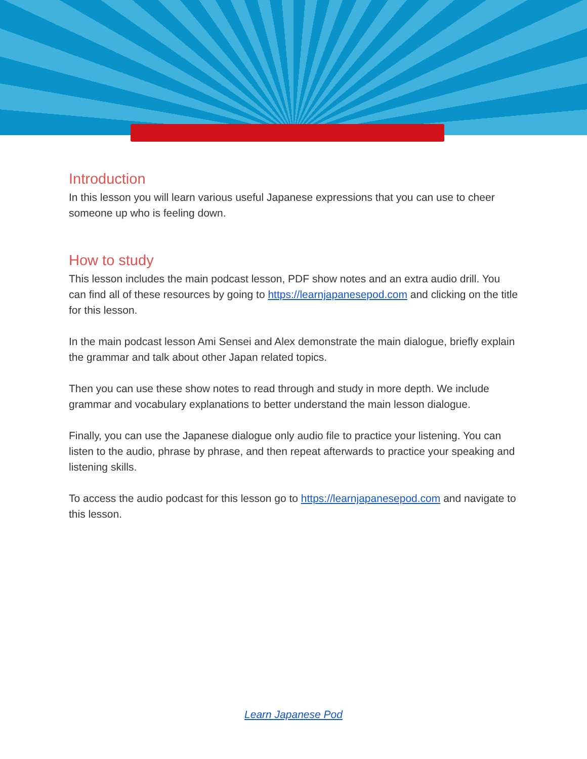Introduction
In this lesson you will learn various useful Japanese expressions that you can use to cheer someone up who is feeling down.
How to study
This lesson includes the main podcast lesson, PDF show notes and an extra audio drill. You can find all of these resources by going to https://learnjapanesepod.com and clicking on the title for this lesson.
In the main podcast lesson Ami Sensei and Alex demonstrate the main dialogue, briefly explain the grammar and talk about other Japan related topics.
Then you can use these show notes to read through and study in more depth. We include grammar and vocabulary explanations to better understand the main lesson dialogue.
Finally, you can use the Japanese dialogue only audio file to practice your listening. You can listen to the audio, phrase by phrase, and then repeat afterwards to practice your speaking and listening skills.
To access the audio podcast for this lesson go to https://learnjapanesepod.com and navigate to this lesson.
Learn Japanese Pod